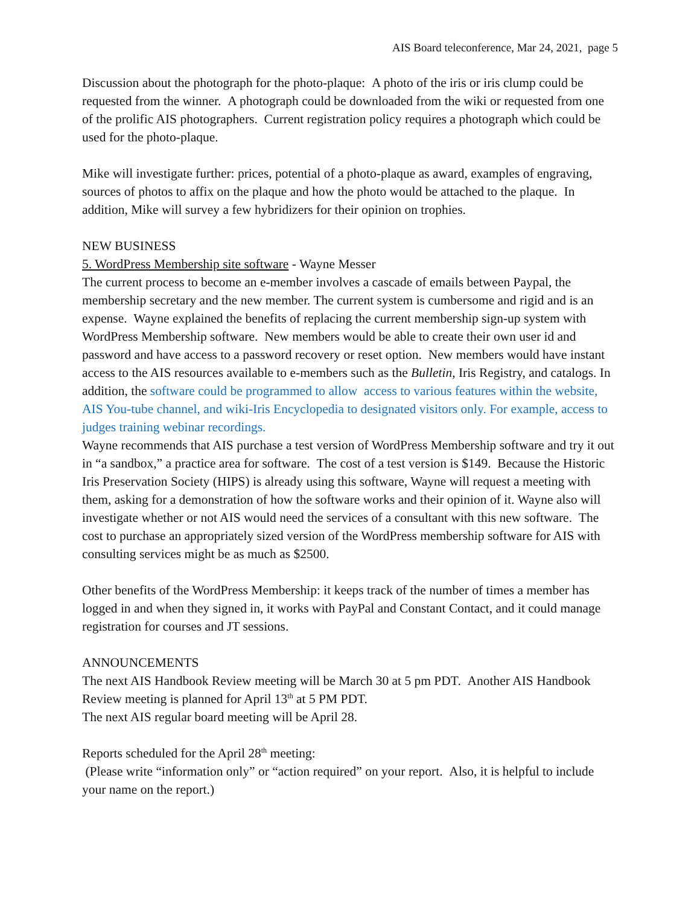AIS Board teleconference, Mar 24, 2021, page 5
Discussion about the photograph for the photo-plaque: A photo of the iris or iris clump could be requested from the winner. A photograph could be downloaded from the wiki or requested from one of the prolific AIS photographers. Current registration policy requires a photograph which could be used for the photo-plaque.
Mike will investigate further: prices, potential of a photo-plaque as award, examples of engraving, sources of photos to affix on the plaque and how the photo would be attached to the plaque. In addition, Mike will survey a few hybridizers for their opinion on trophies.
NEW BUSINESS
5. WordPress Membership site software - Wayne Messer
The current process to become an e-member involves a cascade of emails between Paypal, the membership secretary and the new member. The current system is cumbersome and rigid and is an expense. Wayne explained the benefits of replacing the current membership sign-up system with WordPress Membership software. New members would be able to create their own user id and password and have access to a password recovery or reset option. New members would have instant access to the AIS resources available to e-members such as the Bulletin, Iris Registry, and catalogs. In addition, the software could be programmed to allow access to various features within the website, AIS You-tube channel, and wiki-Iris Encyclopedia to designated visitors only. For example, access to judges training webinar recordings.
Wayne recommends that AIS purchase a test version of WordPress Membership software and try it out in “a sandbox,” a practice area for software. The cost of a test version is $149. Because the Historic Iris Preservation Society (HIPS) is already using this software, Wayne will request a meeting with them, asking for a demonstration of how the software works and their opinion of it. Wayne also will investigate whether or not AIS would need the services of a consultant with this new software. The cost to purchase an appropriately sized version of the WordPress membership software for AIS with consulting services might be as much as $2500.
Other benefits of the WordPress Membership: it keeps track of the number of times a member has logged in and when they signed in, it works with PayPal and Constant Contact, and it could manage registration for courses and JT sessions.
ANNOUNCEMENTS
The next AIS Handbook Review meeting will be March 30 at 5 pm PDT. Another AIS Handbook Review meeting is planned for April 13<sup>th</sup> at 5 PM PDT.
The next AIS regular board meeting will be April 28.
Reports scheduled for the April 28<sup>th</sup> meeting:
(Please write “information only” or “action required” on your report. Also, it is helpful to include your name on the report.)